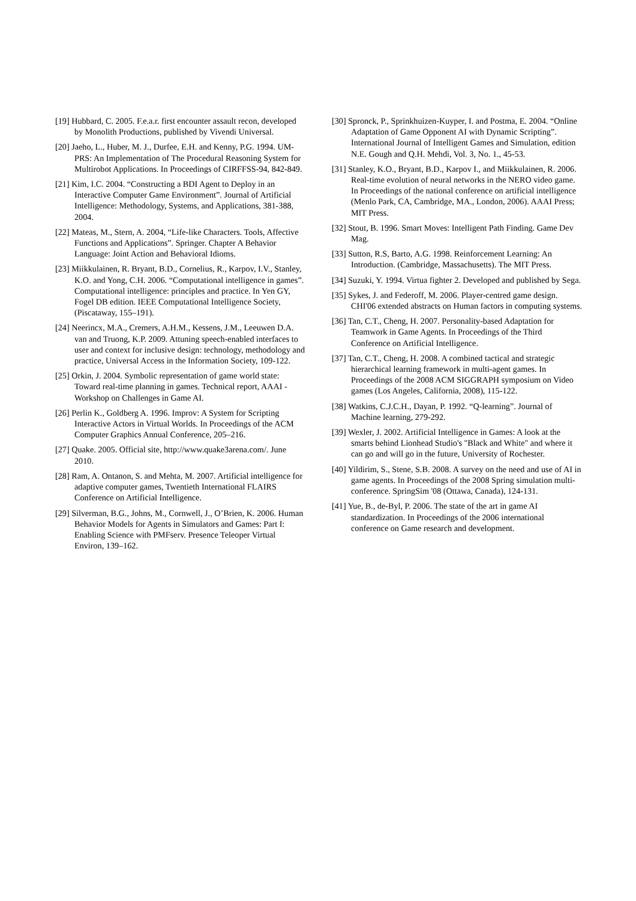[19] Hubbard, C. 2005. F.e.a.r. first encounter assault recon, developed by Monolith Productions, published by Vivendi Universal.
[20] Jaeho, L., Huber, M. J., Durfee, E.H. and Kenny, P.G. 1994. UM-PRS: An Implementation of The Procedural Reasoning System for Multirobot Applications. In Proceedings of CIRFFSS-94, 842-849.
[21] Kim, I.C. 2004. “Constructing a BDI Agent to Deploy in an Interactive Computer Game Environment”. Journal of Artificial Intelligence: Methodology, Systems, and Applications, 381-388, 2004.
[22] Mateas, M., Stern, A. 2004, “Life-like Characters. Tools, Affective Functions and Applications”. Springer. Chapter A Behavior Language: Joint Action and Behavioral Idioms.
[23] Miikkulainen, R. Bryant, B.D., Cornelius, R., Karpov, I.V., Stanley, K.O. and Yong, C.H. 2006. “Computational intelligence in games”. Computational intelligence: principles and practice. In Yen GY, Fogel DB edition. IEEE Computational Intelligence Society, (Piscataway, 155–191).
[24] Neerincx, M.A., Cremers, A.H.M., Kessens, J.M., Leeuwen D.A. van and Truong, K.P. 2009. Attuning speech-enabled interfaces to user and context for inclusive design: technology, methodology and practice, Universal Access in the Information Society, 109-122.
[25] Orkin, J. 2004. Symbolic representation of game world state: Toward real-time planning in games. Technical report, AAAI -Workshop on Challenges in Game AI.
[26] Perlin K., Goldberg A. 1996. Improv: A System for Scripting Interactive Actors in Virtual Worlds. In Proceedings of the ACM Computer Graphics Annual Conference, 205–216.
[27] Quake. 2005. Official site, http://www.quake3arena.com/. June 2010.
[28] Ram, A. Ontanon, S. and Mehta, M. 2007. Artificial intelligence for adaptive computer games, Twentieth International FLAIRS Conference on Artificial Intelligence.
[29] Silverman, B.G., Johns, M., Cornwell, J., O’Brien, K. 2006. Human Behavior Models for Agents in Simulators and Games: Part I: Enabling Science with PMFserv. Presence Teleoper Virtual Environ, 139–162.
[30] Spronck, P., Sprinkhuizen-Kuyper, I. and Postma, E. 2004. “Online Adaptation of Game Opponent AI with Dynamic Scripting”. International Journal of Intelligent Games and Simulation, edition N.E. Gough and Q.H. Mehdi, Vol. 3, No. 1., 45-53.
[31] Stanley, K.O., Bryant, B.D., Karpov I., and Miikkulainen, R. 2006. Real-time evolution of neural networks in the NERO video game. In Proceedings of the national conference on artificial intelligence (Menlo Park, CA, Cambridge, MA., London, 2006). AAAI Press; MIT Press.
[32] Stout, B. 1996. Smart Moves: Intelligent Path Finding. Game Dev Mag.
[33] Sutton, R.S, Barto, A.G. 1998. Reinforcement Learning: An Introduction. (Cambridge, Massachusetts). The MIT Press.
[34] Suzuki, Y. 1994. Virtua fighter 2. Developed and published by Sega.
[35] Sykes, J. and Federoff, M. 2006. Player-centred game design. CHI'06 extended abstracts on Human factors in computing systems.
[36] Tan, C.T., Cheng, H. 2007. Personality-based Adaptation for Teamwork in Game Agents. In Proceedings of the Third Conference on Artificial Intelligence.
[37] Tan, C.T., Cheng, H. 2008. A combined tactical and strategic hierarchical learning framework in multi-agent games. In Proceedings of the 2008 ACM SIGGRAPH symposium on Video games (Los Angeles, California, 2008), 115-122.
[38] Watkins, C.J.C.H., Dayan, P. 1992. “Q-learning”. Journal of Machine learning, 279-292.
[39] Wexler, J. 2002. Artificial Intelligence in Games: A look at the smarts behind Lionhead Studio's "Black and White" and where it can go and will go in the future, University of Rochester.
[40] Yildirim, S., Stene, S.B. 2008. A survey on the need and use of AI in game agents. In Proceedings of the 2008 Spring simulation multi-conference. SpringSim '08 (Ottawa, Canada), 124-131.
[41] Yue, B., de-Byl, P. 2006. The state of the art in game AI standardization. In Proceedings of the 2006 international conference on Game research and development.